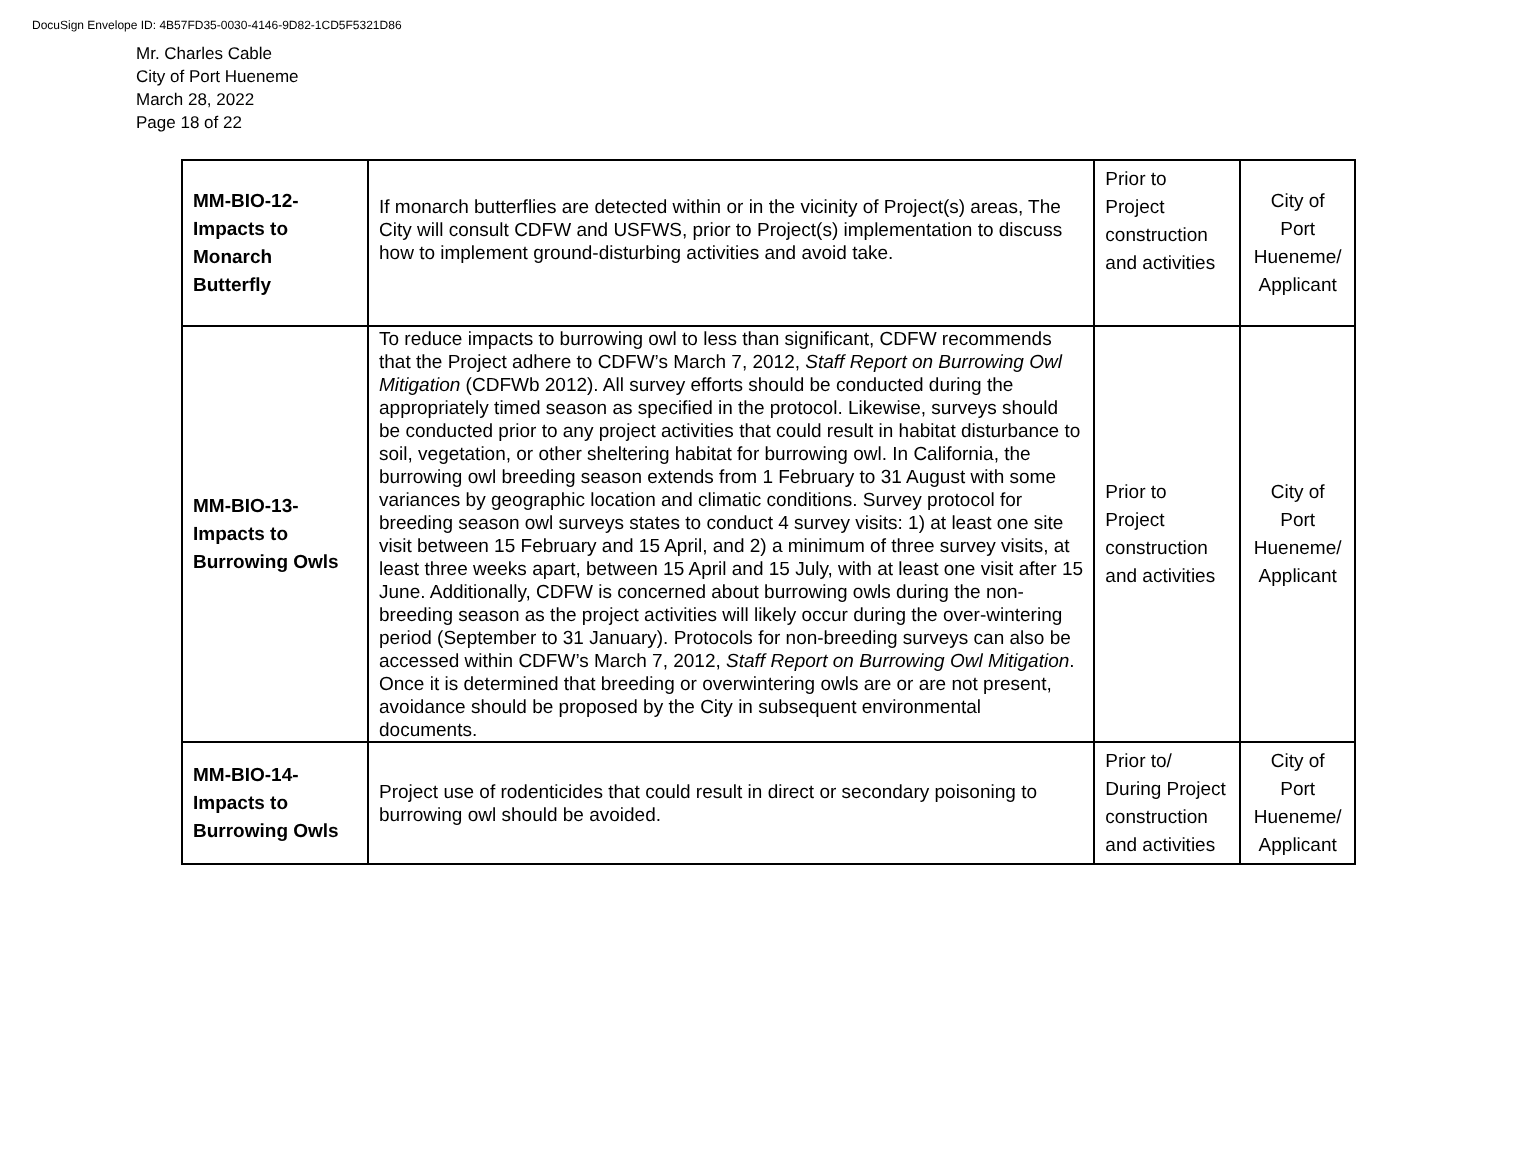DocuSign Envelope ID: 4B57FD35-0030-4146-9D82-1CD5F5321D86
Mr. Charles Cable
City of Port Hueneme
March 28, 2022
Page 18 of 22
| MM-BIO-12- Impacts to Monarch Butterfly | If monarch butterflies are detected within or in the vicinity of Project(s) areas, The City will consult CDFW and USFWS, prior to Project(s) implementation to discuss how to implement ground-disturbing activities and avoid take. | Prior to Project construction and activities | City of Port Hueneme/ Applicant |
| MM-BIO-13- Impacts to Burrowing Owls | To reduce impacts to burrowing owl to less than significant, CDFW recommends that the Project adhere to CDFW’s March 7, 2012, Staff Report on Burrowing Owl Mitigation (CDFWb 2012). All survey efforts should be conducted during the appropriately timed season as specified in the protocol. Likewise, surveys should be conducted prior to any project activities that could result in habitat disturbance to soil, vegetation, or other sheltering habitat for burrowing owl. In California, the burrowing owl breeding season extends from 1 February to 31 August with some variances by geographic location and climatic conditions. Survey protocol for breeding season owl surveys states to conduct 4 survey visits: 1) at least one site visit between 15 February and 15 April, and 2) a minimum of three survey visits, at least three weeks apart, between 15 April and 15 July, with at least one visit after 15 June. Additionally, CDFW is concerned about burrowing owls during the non-breeding season as the project activities will likely occur during the over-wintering period (September to 31 January). Protocols for non-breeding surveys can also be accessed within CDFW’s March 7, 2012, Staff Report on Burrowing Owl Mitigation . Once it is determined that breeding or overwintering owls are or are not present, avoidance should be proposed by the City in subsequent environmental documents. | Prior to Project construction and activities | City of Port Hueneme/ Applicant |
| MM-BIO-14- Impacts to Burrowing Owls | Project use of rodenticides that could result in direct or secondary poisoning to burrowing owl should be avoided. | Prior to/ During Project construction and activities | City of Port Hueneme/ Applicant |